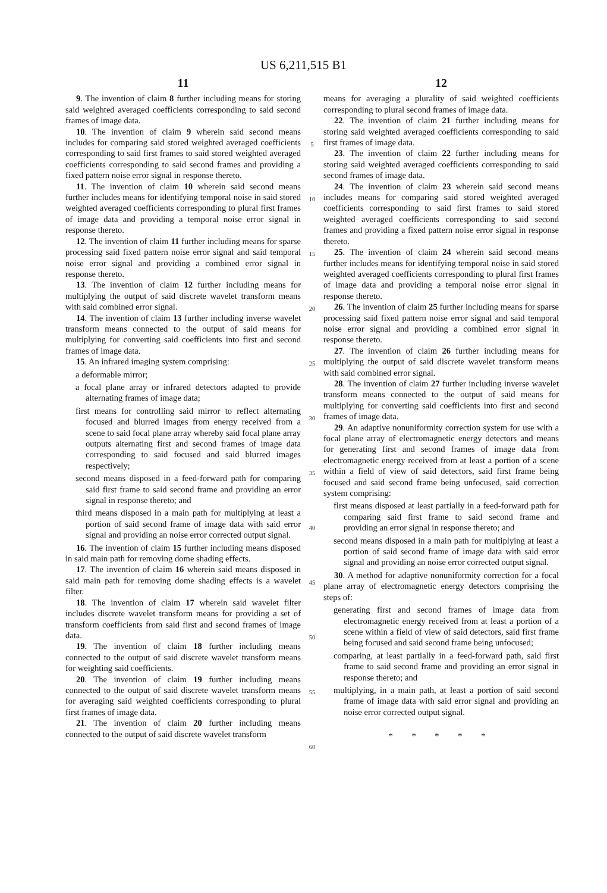US 6,211,515 B1
11
9. The invention of claim 8 further including means for storing said weighted averaged coefficients corresponding to said second frames of image data.
10. The invention of claim 9 wherein said second means includes for comparing said stored weighted averaged coefficients corresponding to said first frames to said stored weighted averaged coefficients corresponding to said second frames and providing a fixed pattern noise error signal in response thereto.
11. The invention of claim 10 wherein said second means further includes means for identifying temporal noise in said stored weighted averaged coefficients corresponding to plural first frames of image data and providing a temporal noise error signal in response thereto.
12. The invention of claim 11 further including means for sparse processing said fixed pattern noise error signal and said temporal noise error signal and providing a combined error signal in response thereto.
13. The invention of claim 12 further including means for multiplying the output of said discrete wavelet transform means with said combined error signal.
14. The invention of claim 13 further including inverse wavelet transform means connected to the output of said means for multiplying for converting said coefficients into first and second frames of image data.
15. An infrared imaging system comprising:
a deformable mirror;
a focal plane array or infrared detectors adapted to provide alternating frames of image data;
first means for controlling said mirror to reflect alternating focused and blurred images from energy received from a scene to said focal plane array whereby said focal plane array outputs alternating first and second frames of image data corresponding to said focused and said blurred images respectively;
second means disposed in a feed-forward path for comparing said first frame to said second frame and providing an error signal in response thereto; and
third means disposed in a main path for multiplying at least a portion of said second frame of image data with said error signal and providing an noise error corrected output signal.
16. The invention of claim 15 further including means disposed in said main path for removing dome shading effects.
17. The invention of claim 16 wherein said means disposed in said main path for removing dome shading effects is a wavelet filter.
18. The invention of claim 17 wherein said wavelet filter includes discrete wavelet transform means for providing a set of transform coefficients from said first and second frames of image data.
19. The invention of claim 18 further including means connected to the output of said discrete wavelet transform means for weighting said coefficients.
20. The invention of claim 19 further including means connected to the output of said discrete wavelet transform means for averaging said weighted coefficients corresponding to plural first frames of image data.
21. The invention of claim 20 further including means connected to the output of said discrete wavelet transform
5
10
15
20
25
30
35
40
45
50
55
60
12
means for averaging a plurality of said weighted coefficients corresponding to plural second frames of image data.
22. The invention of claim 21 further including means for storing said weighted averaged coefficients corresponding to said first frames of image data.
23. The invention of claim 22 further including means for storing said weighted averaged coefficients corresponding to said second frames of image data.
24. The invention of claim 23 wherein said second means includes means for comparing said stored weighted averaged coefficients corresponding to said first frames to said stored weighted averaged coefficients corresponding to said second frames and providing a fixed pattern noise error signal in response thereto.
25. The invention of claim 24 wherein said second means further includes means for identifying temporal noise in said stored weighted averaged coefficients corresponding to plural first frames of image data and providing a temporal noise error signal in response thereto.
26. The invention of claim 25 further including means for sparse processing said fixed pattern noise error signal and said temporal noise error signal and providing a combined error signal in response thereto.
27. The invention of claim 26 further including means for multiplying the output of said discrete wavelet transform means with said combined error signal.
28. The invention of claim 27 further including inverse wavelet transform means connected to the output of said means for multiplying for converting said coefficients into first and second frames of image data.
29. An adaptive nonuniformity correction system for use with a focal plane array of electromagnetic energy detectors and means for generating first and second frames of image data from electromagnetic energy received from at least a portion of a scene within a field of view of said detectors, said first frame being focused and said second frame being unfocused, said correction system comprising:
first means disposed at least partially in a feed-forward path for comparing said first frame to said second frame and providing an error signal in response thereto; and
second means disposed in a main path for multiplying at least a portion of said second frame of image data with said error signal and providing an noise error corrected output signal.
30. A method for adaptive nonuniformity correction for a focal plane array of electromagnetic energy detectors comprising the steps of:
generating first and second frames of image data from electromagnetic energy received from at least a portion of a scene within a field of view of said detectors, said first frame being focused and said second frame being unfocused;
comparing, at least partially in a feed-forward path, said first frame to said second frame and providing an error signal in response thereto; and
multiplying, in a main path, at least a portion of said second frame of image data with said error signal and providing an noise error corrected output signal.
* * * * *